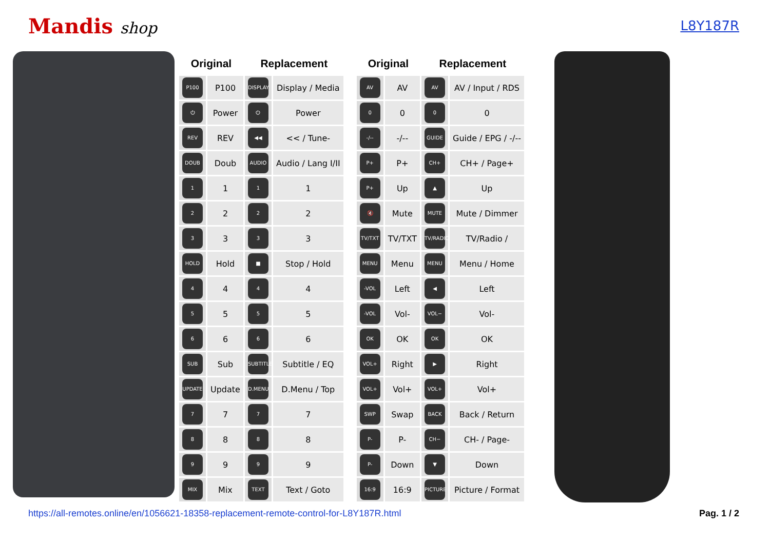Mandis shop
L8Y187R
| Original | | Replacement | |
| --- | --- | --- | --- |
| P100 | P100 | DISPLAY | Display / Media |
| ⏻ | Power | ⏻ | Power |
| REV | REV | ◀◀ | << / Tune- |
| DOUB | Doub | AUDIO | Audio / Lang I/II |
| 1 | 1 | 1 | 1 |
| 2 | 2 | 2 | 2 |
| 3 | 3 | 3 | 3 |
| HOLD | Hold | ■ | Stop / Hold |
| 4 | 4 | 4 | 4 |
| 5 | 5 | 5 | 5 |
| 6 | 6 | 6 | 6 |
| SUB | Sub | SUBTITLE | Subtitle / EQ |
| UPDATE | Update | D.MENU | D.Menu / Top |
| 7 | 7 | 7 | 7 |
| 8 | 8 | 8 | 8 |
| 9 | 9 | 9 | 9 |
| MIX | Mix | TEXT | Text / Goto |
| Original | | Replacement | |
| --- | --- | --- | --- |
| AV | AV | AV | AV / Input / RDS |
| 0 | 0 | 0 | 0 |
| -/-- | -/-- | GUIDE | Guide / EPG / -/-- |
| P+ | P+ | CH+ | CH+ / Page+ |
| P+ | Up | ▲ | Up |
| 🔇 | Mute | MUTE | Mute / Dimmer |
| TV/TXT | TV/TXT | TV/RADIO | TV/Radio / |
| MENU | Menu | MENU | Menu / Home |
| -VOL | Left | ◀ | Left |
| -VOL | Vol- | VOL− | Vol- |
| OK | OK | OK | OK |
| VOL+ | Right | ▶ | Right |
| VOL+ | Vol+ | VOL+ | Vol+ |
| SWP | Swap | BACK | Back / Return |
| P- | P- | CH− | CH- / Page- |
| P- | Down | ▼ | Down |
| 16:9 | 16:9 | PICTURE | Picture / Format |
https://all-remotes.online/en/1056621-18358-replacement-remote-control-for-L8Y187R.html Pag. 1 / 2